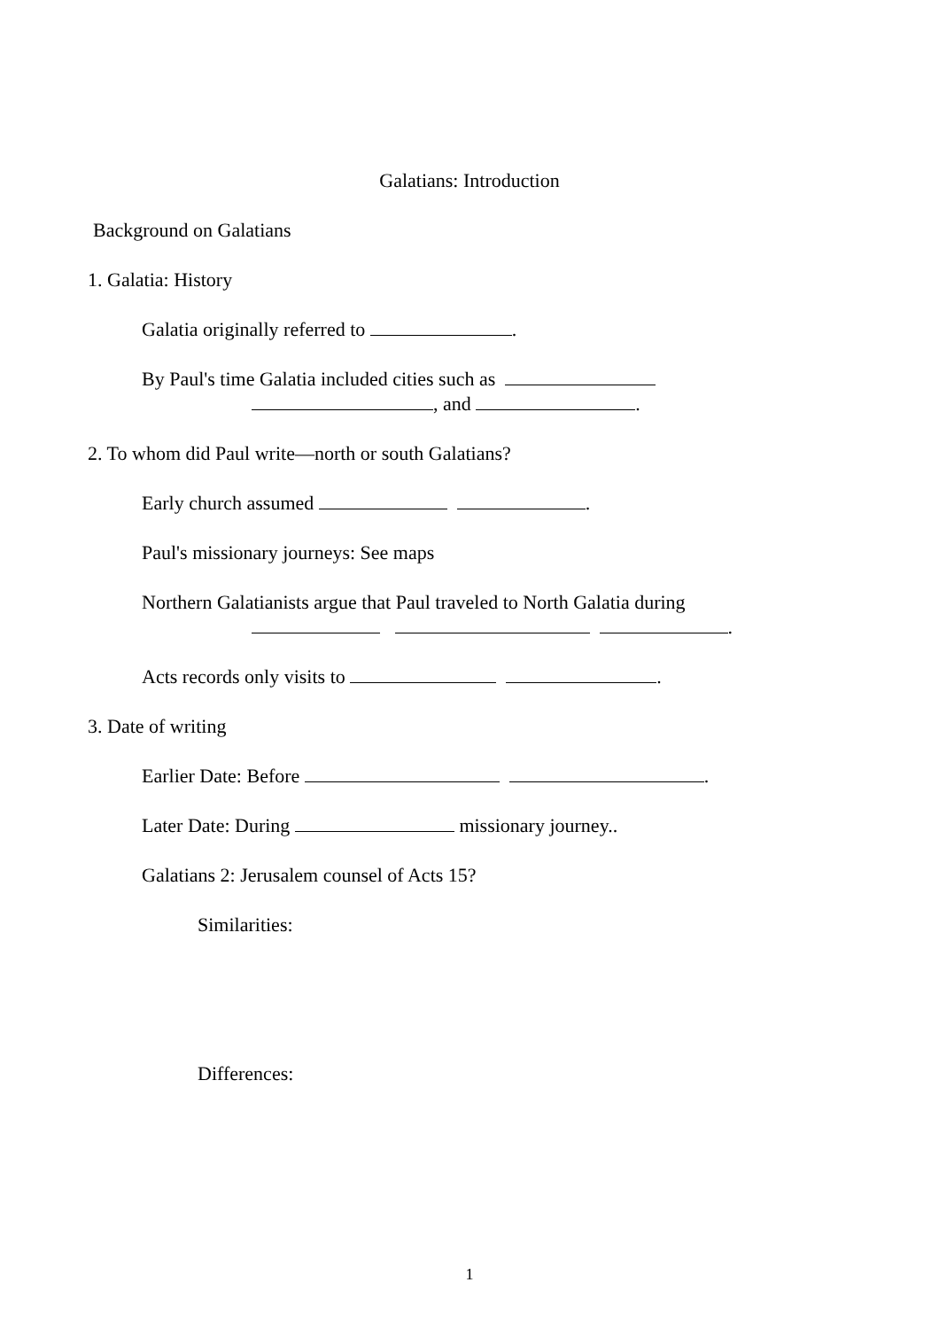Galatians: Introduction
Background on Galatians
1. Galatia: History
Galatia originally referred to .
By Paul's time Galatia included cities such as
, and .
2. To whom did Paul write—north or south Galatians?
Early church assumed .
Paul's missionary journeys: See maps
Northern Galatianists argue that Paul traveled to North Galatia during
.
Acts records only visits to .
3. Date of writing
Earlier Date: Before .
Later Date: During missionary journey..
Galatians 2: Jerusalem counsel of Acts 15?
Similarities:
Differences:
1